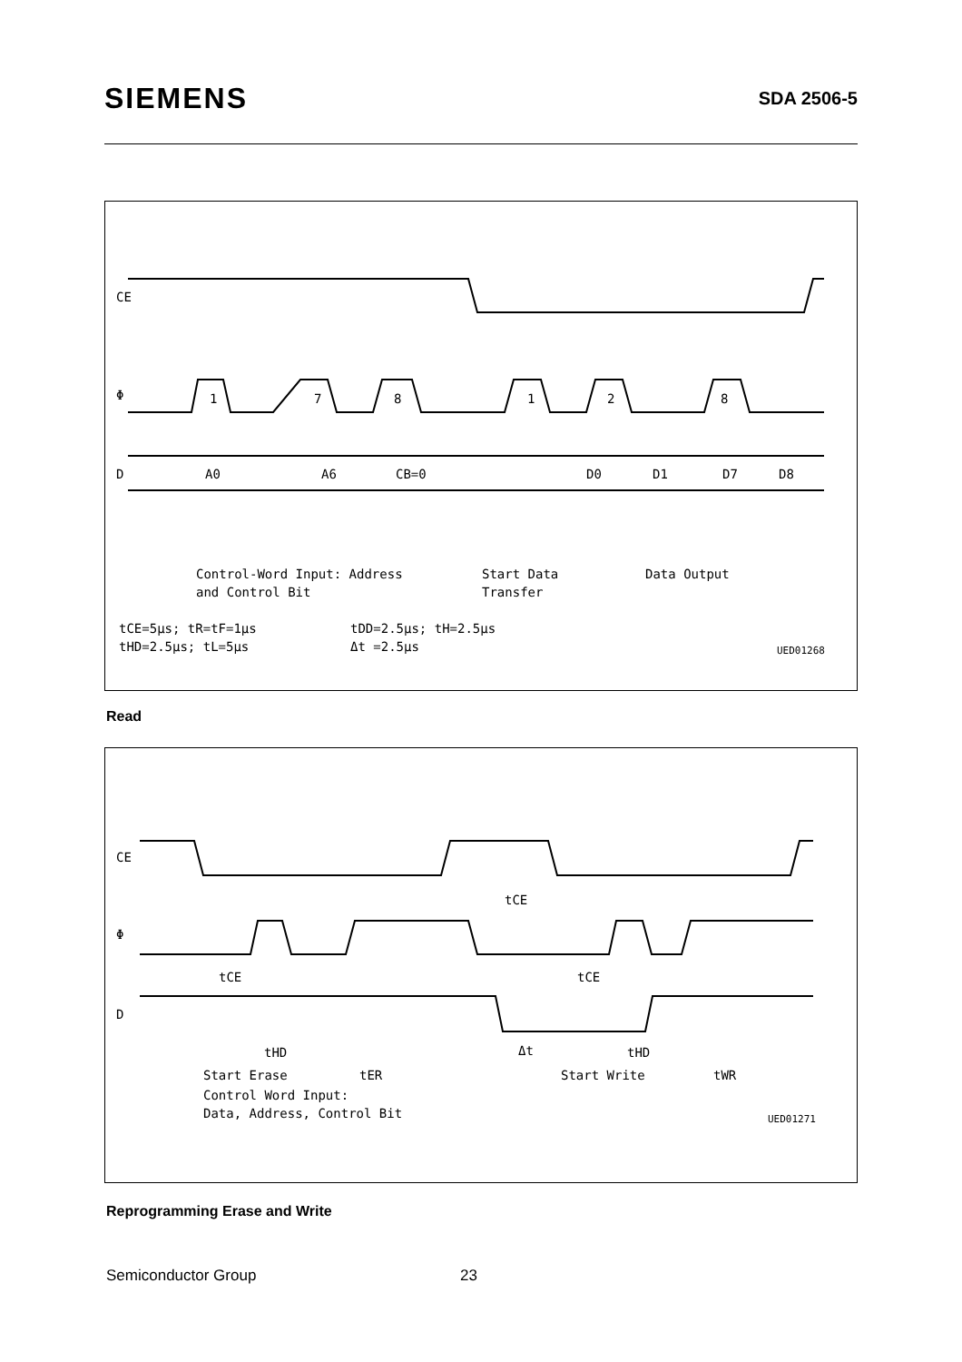SIEMENS
SDA 2506-5
CE
Φ
D
1
7
8
1
2
8
A0
A6
CB=0
D0
D1
D7
D8
Control-Word Input: Address
and Control Bit
Start Data
Transfer
Data Output
tCE=5μs; tR=tF=1μs
tHD=2.5μs; tL=5μs
tDD=2.5μs; tH=2.5μs
Δt =2.5μs
UED01268
Read
CE
Φ
D
tCE
tCE
tCE
tHD
Δt
tHD
Start Erase
tER
Start Write
tWR
Control Word Input:
Data, Address, Control Bit
UED01271
Reprogramming Erase and Write
Semiconductor Group 23